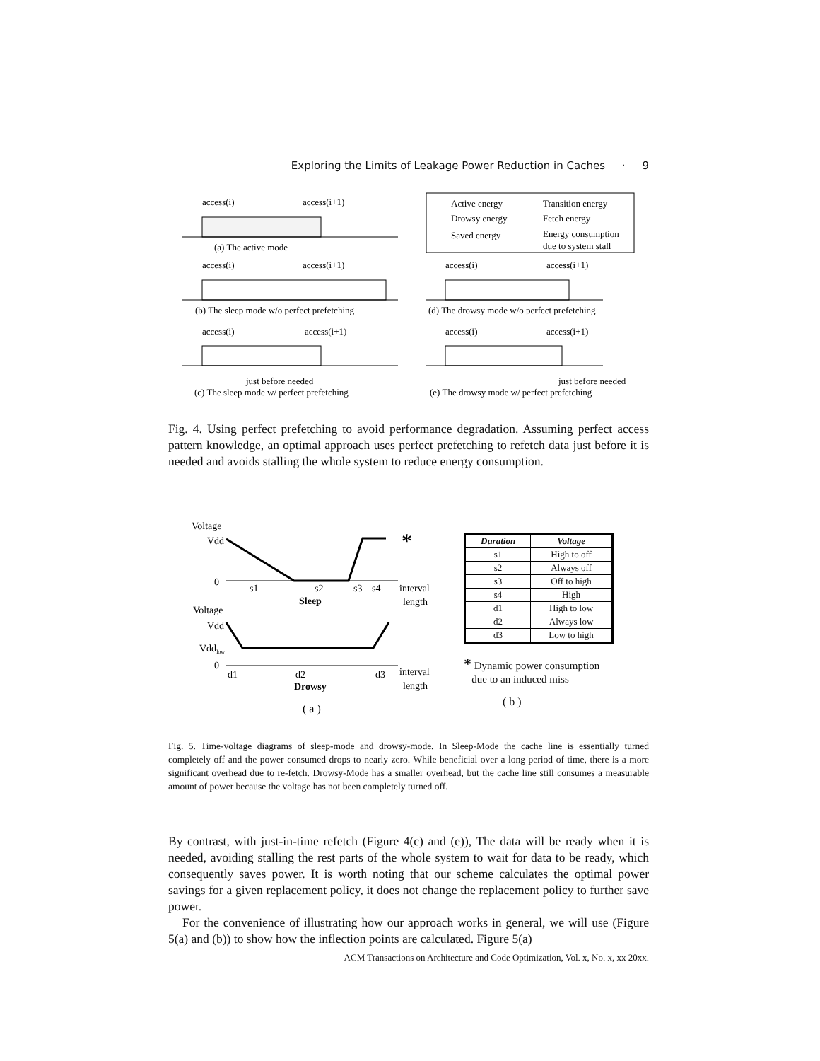Exploring the Limits of Leakage Power Reduction in Caches · 9
access(i)
access(i+1)
(a) The active mode
Active energy
Transition energy
Drowsy energy
Fetch energy
Saved energy
Energy consumption
due to system stall
access(i)
access(i+1)
(b) The sleep mode w/o perfect prefetching
access(i)
access(i+1)
(d) The drowsy mode w/o perfect prefetching
access(i)
access(i+1)
just before needed
(c) The sleep mode w/ perfect prefetching
access(i)
access(i+1)
just before needed
(e) The drowsy mode w/ perfect prefetching
Fig. 4. Using perfect prefetching to avoid performance degradation. Assuming perfect access pattern knowledge, an optimal approach uses perfect prefetching to refetch data just before it is needed and avoids stalling the whole system to reduce energy consumption.
Voltage
Vdd
0
*
s1
s2
s3
s4
interval
length
Sleep
Voltage
Vdd
Vddlow
0
d1
d2
d3
interval
length
Drowsy
( a )
| Duration | Voltage |
| --- | --- |
| s1 | High to off |
| s2 | Always off |
| s3 | Off to high |
| s4 | High |
| d1 | High to low |
| d2 | Always low |
| d3 | Low to high |
* Dynamic power consumption
due to an induced miss
( b )
Fig. 5. Time-voltage diagrams of sleep-mode and drowsy-mode. In Sleep-Mode the cache line is essentially turned completely off and the power consumed drops to nearly zero. While beneficial over a long period of time, there is a more significant overhead due to re-fetch. Drowsy-Mode has a smaller overhead, but the cache line still consumes a measurable amount of power because the voltage has not been completely turned off.
By contrast, with just-in-time refetch (Figure 4(c) and (e)), The data will be ready when it is needed, avoiding stalling the rest parts of the whole system to wait for data to be ready, which consequently saves power. It is worth noting that our scheme calculates the optimal power savings for a given replacement policy, it does not change the replacement policy to further save power.
For the convenience of illustrating how our approach works in general, we will use (Figure 5(a) and (b)) to show how the inflection points are calculated. Figure 5(a)
ACM Transactions on Architecture and Code Optimization, Vol. x, No. x, xx 20xx.